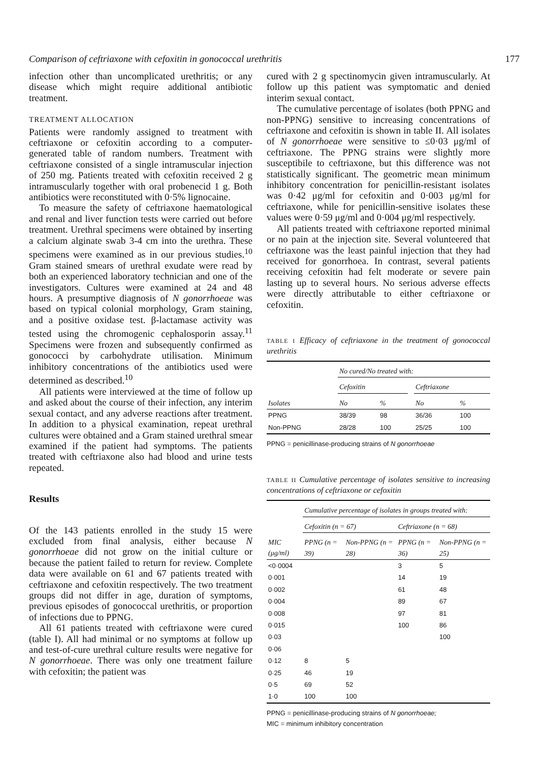Comparison of ceftriaxone with cefoxitin in gonococcal urethritis 177
infection other than uncomplicated urethritis; or any disease which might require additional antibiotic treatment.
TREATMENT ALLOCATION
Patients were randomly assigned to treatment with ceftriaxone or cefoxitin according to a computer-generated table of random numbers. Treatment with ceftriaxone consisted of a single intramuscular injection of 250 mg. Patients treated with cefoxitin received 2 g intramuscularly together with oral probenecid 1 g. Both antibiotics were reconstituted with 0·5% lignocaine.
To measure the safety of ceftriaxone haematological and renal and liver function tests were carried out before treatment. Urethral specimens were obtained by inserting a calcium alginate swab 3-4 cm into the urethra. These specimens were examined as in our previous studies.<sup>10</sup> Gram stained smears of urethral exudate were read by both an experienced laboratory technician and one of the investigators. Cultures were examined at 24 and 48 hours. A presumptive diagnosis of N gonorrhoeae was based on typical colonial morphology, Gram staining, and a positive oxidase test. β-lactamase activity was tested using the chromogenic cephalosporin assay.<sup>11</sup> Specimens were frozen and subsequently confirmed as gonococci by carbohydrate utilisation. Minimum inhibitory concentrations of the antibiotics used were determined as described.<sup>10</sup>
All patients were interviewed at the time of follow up and asked about the course of their infection, any interim sexual contact, and any adverse reactions after treatment. In addition to a physical examination, repeat urethral cultures were obtained and a Gram stained urethral smear examined if the patient had symptoms. The patients treated with ceftriaxone also had blood and urine tests repeated.
Results
Of the 143 patients enrolled in the study 15 were excluded from final analysis, either because N gonorrhoeae did not grow on the initial culture or because the patient failed to return for review. Complete data were available on 61 and 67 patients treated with ceftriaxone and cefoxitin respectively. The two treatment groups did not differ in age, duration of symptoms, previous episodes of gonococcal urethritis, or proportion of infections due to PPNG.
All 61 patients treated with ceftriaxone were cured (table I). All had minimal or no symptoms at follow up and test-of-cure urethral culture results were negative for N gonorrhoeae. There was only one treatment failure with cefoxitin; the patient was
cured with 2 g spectinomycin given intramuscularly. At follow up this patient was symptomatic and denied interim sexual contact.
The cumulative percentage of isolates (both PPNG and non-PPNG) sensitive to increasing concentrations of ceftriaxone and cefoxitin is shown in table II. All isolates of N gonorrhoeae were sensitive to ≤0·03 μg/ml of ceftriaxone. The PPNG strains were slightly more susceptibile to ceftriaxone, but this difference was not statistically significant. The geometric mean minimum inhibitory concentration for penicillin-resistant isolates was 0·42 μg/ml for cefoxitin and 0·003 μg/ml for ceftriaxone, while for penicillin-sensitive isolates these values were 0·59 μg/ml and 0·004 μg/ml respectively.
All patients treated with ceftriaxone reported minimal or no pain at the injection site. Several volunteered that ceftriaxone was the least painful injection that they had received for gonorrhoea. In contrast, several patients receiving cefoxitin had felt moderate or severe pain lasting up to several hours. No serious adverse effects were directly attributable to either ceftriaxone or cefoxitin.
TABLE I Efficacy of ceftriaxone in the treatment of gonococcal urethritis
| | No cured/No treated with: | | | | |
| --- | --- | --- | --- | --- | --- |
| | Cefoxitin | | | Ceftriaxone | |
| Isolates | No | % | | No | % |
| PPNG | 38/39 | 98 | | 36/36 | 100 |
| Non-PPNG | 28/28 | 100 | | 25/25 | 100 |
PPNG = penicillinase-producing strains of N gonorrhoeae
TABLE II Cumulative percentage of isolates sensitive to increasing concentrations of ceftriaxone or cefoxitin
| | Cumulative percentage of isolates in groups treated with: | | | |
| --- | --- | --- | --- | --- |
| | Cefoxitin (n = 67) | | Ceftriaxone (n = 68) | |
| MIC (μg/ml) | PPNG (n = 39) | Non-PPNG (n = 28) | PPNG (n = 36) | Non-PPNG (n = 25) |
| <0·0004 | | | 3 | 5 |
| 0·001 | | | 14 | 19 |
| 0·002 | | | 61 | 48 |
| 0·004 | | | 89 | 67 |
| 0·008 | | | 97 | 81 |
| 0·015 | | | 100 | 86 |
| 0·03 | | | | 100 |
| 0·06 | | | | |
| 0·12 | 8 | 5 | | |
| 0·25 | 46 | 19 | | |
| 0·5 | 69 | 52 | | |
| 1·0 | 100 | 100 | | |
PPNG = penicillinase-producing strains of N gonorrhoeae;
MIC = minimum inhibitory concentration